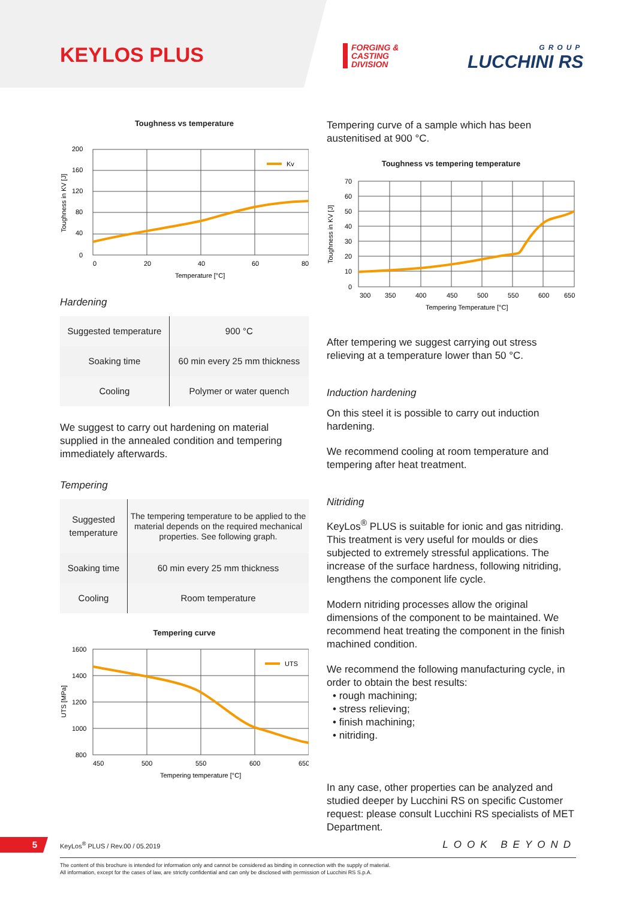KEYLOS PLUS
FORGING &
CASTING
DIVISION
GROUP
LUCCHINI RS
Toughness vs temperature
200
160
120
80
40
0
Kv
0
20
40
60
80
Temperature [°C]
Toughness in KV [J]
Hardening
| Suggested temperature | 900 °C |
| Soaking time | 60 min every 25 mm thickness |
| Cooling | Polymer or water quench |
We suggest to carry out hardening on material supplied in the annealed condition and tempering immediately afterwards.
Tempering
| Suggested temperature | The tempering temperature to be applied to the material depends on the required mechanical properties. See following graph. |
| Soaking time | 60 min every 25 mm thickness |
| Cooling | Room temperature |
Tempering curve
1600
1400
1200
1000
800
UTS
450
500
550
600
650
Tempering temperature [°C]
UTS [MPa]
Tempering curve of a sample which has been austenitised at 900 °C.
Toughness vs tempering temperature
70
60
50
40
30
20
10
0
300
350
400
450
500
550
600
650
Tempering Temperature [°C]
Toughness in KV [J]
After tempering we suggest carrying out stress relieving at a temperature lower than 50 °C.
Induction hardening
On this steel it is possible to carry out induction hardening.
We recommend cooling at room temperature and tempering after heat treatment.
Nitriding
KeyLos<sup>®</sup> PLUS is suitable for ionic and gas nitriding. This treatment is very useful for moulds or dies subjected to extremely stressful applications. The increase of the surface hardness, following nitriding, lengthens the component life cycle.
Modern nitriding processes allow the original dimensions of the component to be maintained. We recommend heat treating the component in the finish machined condition.
We recommend the following manufacturing cycle, in order to obtain the best results:
• rough machining;
• stress relieving;
• finish machining;
• nitriding.
In any case, other properties can be analyzed and studied deeper by Lucchini RS on specific Customer request: please consult Lucchini RS specialists of MET Department.
5
KeyLos<sup>®</sup> PLUS / Rev.00 / 05.2019 LOOK BEYOND
The content of this brochure is intended for information only and cannot be considered as binding in connection with the supply of material.
All information, except for the cases of law, are strictly confidential and can only be disclosed with permission of Lucchini RS S.p.A.